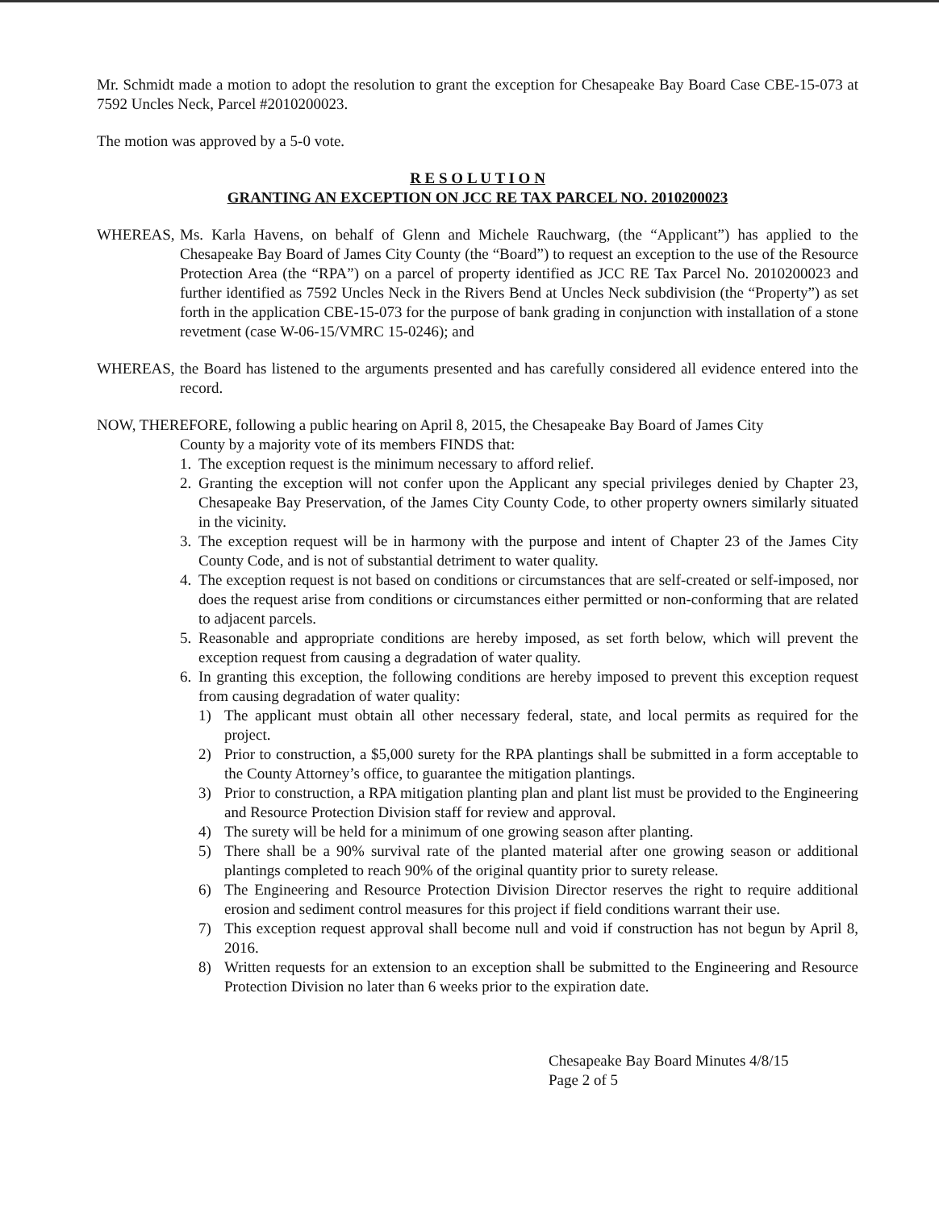Mr. Schmidt made a motion to adopt the resolution to grant the exception for Chesapeake Bay Board Case CBE-15-073 at 7592 Uncles Neck, Parcel #2010200023.
The motion was approved by a 5-0 vote.
R E S O L U T I O N
GRANTING AN EXCEPTION ON JCC RE TAX PARCEL NO. 2010200023
WHEREAS, Ms. Karla Havens, on behalf of Glenn and Michele Rauchwarg, (the “Applicant”) has applied to the Chesapeake Bay Board of James City County (the “Board”) to request an exception to the use of the Resource Protection Area (the “RPA”) on a parcel of property identified as JCC RE Tax Parcel No. 2010200023 and further identified as 7592 Uncles Neck in the Rivers Bend at Uncles Neck subdivision (the “Property”) as set forth in the application CBE-15-073 for the purpose of bank grading in conjunction with installation of a stone revetment (case W-06-15/VMRC 15-0246); and
WHEREAS, the Board has listened to the arguments presented and has carefully considered all evidence entered into the record.
NOW, THEREFORE, following a public hearing on April 8, 2015, the Chesapeake Bay Board of James City
County by a majority vote of its members FINDS that:
1. The exception request is the minimum necessary to afford relief.
2. Granting the exception will not confer upon the Applicant any special privileges denied by Chapter 23, Chesapeake Bay Preservation, of the James City County Code, to other property owners similarly situated in the vicinity.
3. The exception request will be in harmony with the purpose and intent of Chapter 23 of the James City County Code, and is not of substantial detriment to water quality.
4. The exception request is not based on conditions or circumstances that are self-created or self-imposed, nor does the request arise from conditions or circumstances either permitted or non-conforming that are related to adjacent parcels.
5. Reasonable and appropriate conditions are hereby imposed, as set forth below, which will prevent the exception request from causing a degradation of water quality.
6. In granting this exception, the following conditions are hereby imposed to prevent this exception request from causing degradation of water quality:
1) The applicant must obtain all other necessary federal, state, and local permits as required for the project.
2) Prior to construction, a $5,000 surety for the RPA plantings shall be submitted in a form acceptable to the County Attorney’s office, to guarantee the mitigation plantings.
3) Prior to construction, a RPA mitigation planting plan and plant list must be provided to the Engineering and Resource Protection Division staff for review and approval.
4) The surety will be held for a minimum of one growing season after planting.
5) There shall be a 90% survival rate of the planted material after one growing season or additional plantings completed to reach 90% of the original quantity prior to surety release.
6) The Engineering and Resource Protection Division Director reserves the right to require additional erosion and sediment control measures for this project if field conditions warrant their use.
7) This exception request approval shall become null and void if construction has not begun by April 8, 2016.
8) Written requests for an extension to an exception shall be submitted to the Engineering and Resource Protection Division no later than 6 weeks prior to the expiration date.
Chesapeake Bay Board Minutes 4/8/15
Page 2 of 5